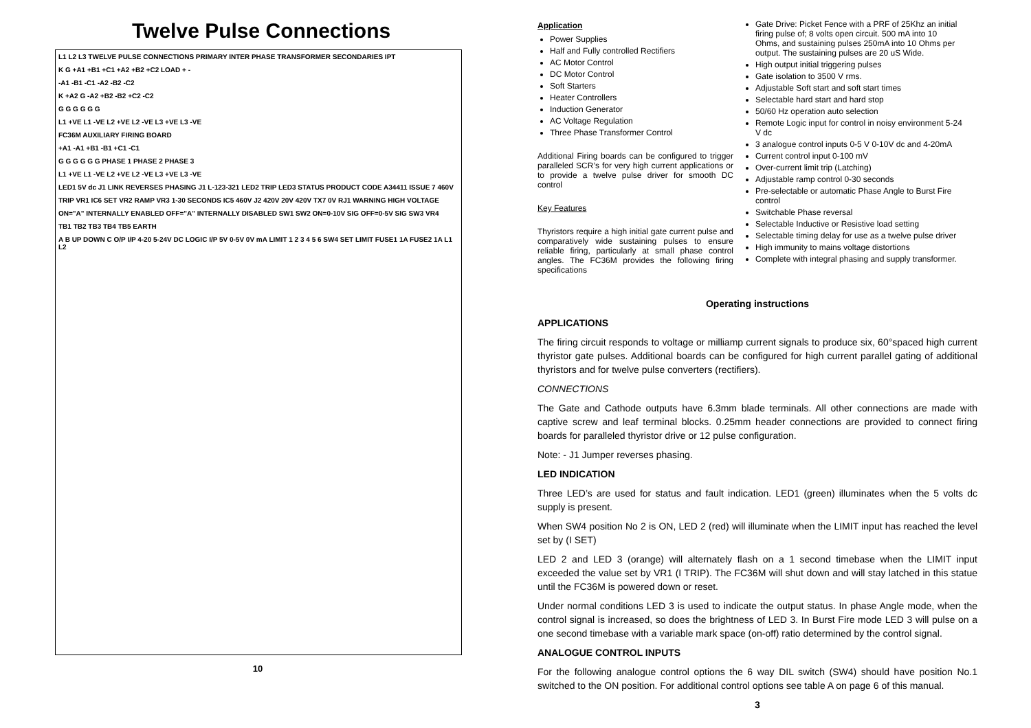Twelve Pulse Connections
L1 L2 L3 TWELVE PULSE CONNECTIONS PRIMARY INTER PHASE TRANSFORMER SECONDARIES IPT
K G +A1 +B1 +C1 +A2 +B2 +C2 LOAD + -
-A1 -B1 -C1 -A2 -B2 -C2
K +A2 G -A2 +B2 -B2 +C2 -C2
G G G G G G
L1 +VE L1 -VE L2 +VE L2 -VE L3 +VE L3 -VE
FC36M AUXILIARY FIRING BOARD
+A1 -A1 +B1 -B1 +C1 -C1
G G G G G G PHASE 1 PHASE 2 PHASE 3
L1 +VE L1 -VE L2 +VE L2 -VE L3 +VE L3 -VE
LED1 5V dc J1 LINK REVERSES PHASING J1 L-123-321 LED2 TRIP LED3 STATUS PRODUCT CODE A34411 ISSUE 7 460V
TRIP VR1 IC6 SET VR2 RAMP VR3 1-30 SECONDS IC5 460V J2 420V 20V 420V TX7 0V RJ1 WARNING HIGH VOLTAGE
ON="A" INTERNALLY ENABLED OFF="A" INTERNALLY DISABLED SW1 SW2 ON=0-10V SIG OFF=0-5V SIG SW3 VR4
TB1 TB2 TB3 TB4 TB5 EARTH
A B UP DOWN C O/P I/P 4-20 5-24V DC LOGIC I/P 5V 0-5V 0V mA LIMIT 1 2 3 4 5 6 SW4 SET LIMIT FUSE1 1A FUSE2 1A L1 L2
10
Application
Power Supplies
Half and Fully controlled Rectifiers
AC Motor Control
DC Motor Control
Soft Starters
Heater Controllers
Induction Generator
AC Voltage Regulation
Three Phase Transformer Control
Additional Firing boards can be configured to trigger paralleled SCR’s for very high current applications or to provide a twelve pulse driver for smooth DC control
Key Features
Thyristors require a high initial gate current pulse and comparatively wide sustaining pulses to ensure reliable firing, particularly at small phase control angles. The FC36M provides the following firing specifications
Gate Drive: Picket Fence with a PRF of 25Khz an initial firing pulse of; 8 volts open circuit. 500 mA into 10 Ohms, and sustaining pulses 250mA into 10 Ohms per output. The sustaining pulses are 20 uS Wide.
High output initial triggering pulses
Gate isolation to 3500 V rms.
Adjustable Soft start and soft start times
Selectable hard start and hard stop
50/60 Hz operation auto selection
Remote Logic input for control in noisy environment 5-24 V dc
3 analogue control inputs 0-5 V 0-10V dc and 4-20mA
Current control input 0-100 mV
Over-current limit trip (Latching)
Adjustable ramp control 0-30 seconds
Pre-selectable or automatic Phase Angle to Burst Fire control
Switchable Phase reversal
Selectable Inductive or Resistive load setting
Selectable timing delay for use as a twelve pulse driver
High immunity to mains voltage distortions
Complete with integral phasing and supply transformer.
Operating instructions
APPLICATIONS
The firing circuit responds to voltage or milliamp current signals to produce six, 60°spaced high current thyristor gate pulses. Additional boards can be configured for high current parallel gating of additional thyristors and for twelve pulse converters (rectifiers).
CONNECTIONS
The Gate and Cathode outputs have 6.3mm blade terminals. All other connections are made with captive screw and leaf terminal blocks. 0.25mm header connections are provided to connect firing boards for paralleled thyristor drive or 12 pulse configuration.
Note: - J1 Jumper reverses phasing.
LED INDICATION
Three LED’s are used for status and fault indication. LED1 (green) illuminates when the 5 volts dc supply is present.
When SW4 position No 2 is ON, LED 2 (red) will illuminate when the LIMIT input has reached the level set by (I SET)
LED 2 and LED 3 (orange) will alternately flash on a 1 second timebase when the LIMIT input exceeded the value set by VR1 (I TRIP). The FC36M will shut down and will stay latched in this statue until the FC36M is powered down or reset.
Under normal conditions LED 3 is used to indicate the output status. In phase Angle mode, when the control signal is increased, so does the brightness of LED 3. In Burst Fire mode LED 3 will pulse on a one second timebase with a variable mark space (on-off) ratio determined by the control signal.
ANALOGUE CONTROL INPUTS
For the following analogue control options the 6 way DIL switch (SW4) should have position No.1 switched to the ON position. For additional control options see table A on page 6 of this manual.
3